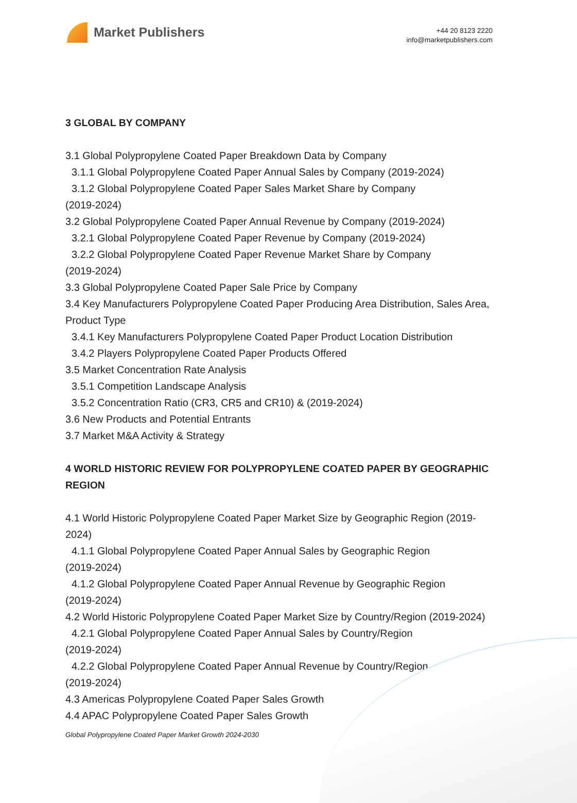Market Publishers
+44 20 8123 2220
info@marketpublishers.com
3 GLOBAL BY COMPANY
3.1 Global Polypropylene Coated Paper Breakdown Data by Company
3.1.1 Global Polypropylene Coated Paper Annual Sales by Company (2019-2024)
3.1.2 Global Polypropylene Coated Paper Sales Market Share by Company
(2019-2024)
3.2 Global Polypropylene Coated Paper Annual Revenue by Company (2019-2024)
3.2.1 Global Polypropylene Coated Paper Revenue by Company (2019-2024)
3.2.2 Global Polypropylene Coated Paper Revenue Market Share by Company
(2019-2024)
3.3 Global Polypropylene Coated Paper Sale Price by Company
3.4 Key Manufacturers Polypropylene Coated Paper Producing Area Distribution, Sales Area, Product Type
3.4.1 Key Manufacturers Polypropylene Coated Paper Product Location Distribution
3.4.2 Players Polypropylene Coated Paper Products Offered
3.5 Market Concentration Rate Analysis
3.5.1 Competition Landscape Analysis
3.5.2 Concentration Ratio (CR3, CR5 and CR10) & (2019-2024)
3.6 New Products and Potential Entrants
3.7 Market M&A Activity & Strategy
4 WORLD HISTORIC REVIEW FOR POLYPROPYLENE COATED PAPER BY GEOGRAPHIC REGION
4.1 World Historic Polypropylene Coated Paper Market Size by Geographic Region (2019-2024)
4.1.1 Global Polypropylene Coated Paper Annual Sales by Geographic Region
(2019-2024)
4.1.2 Global Polypropylene Coated Paper Annual Revenue by Geographic Region
(2019-2024)
4.2 World Historic Polypropylene Coated Paper Market Size by Country/Region (2019-2024)
4.2.1 Global Polypropylene Coated Paper Annual Sales by Country/Region
(2019-2024)
4.2.2 Global Polypropylene Coated Paper Annual Revenue by Country/Region
(2019-2024)
4.3 Americas Polypropylene Coated Paper Sales Growth
4.4 APAC Polypropylene Coated Paper Sales Growth
Global Polypropylene Coated Paper Market Growth 2024-2030